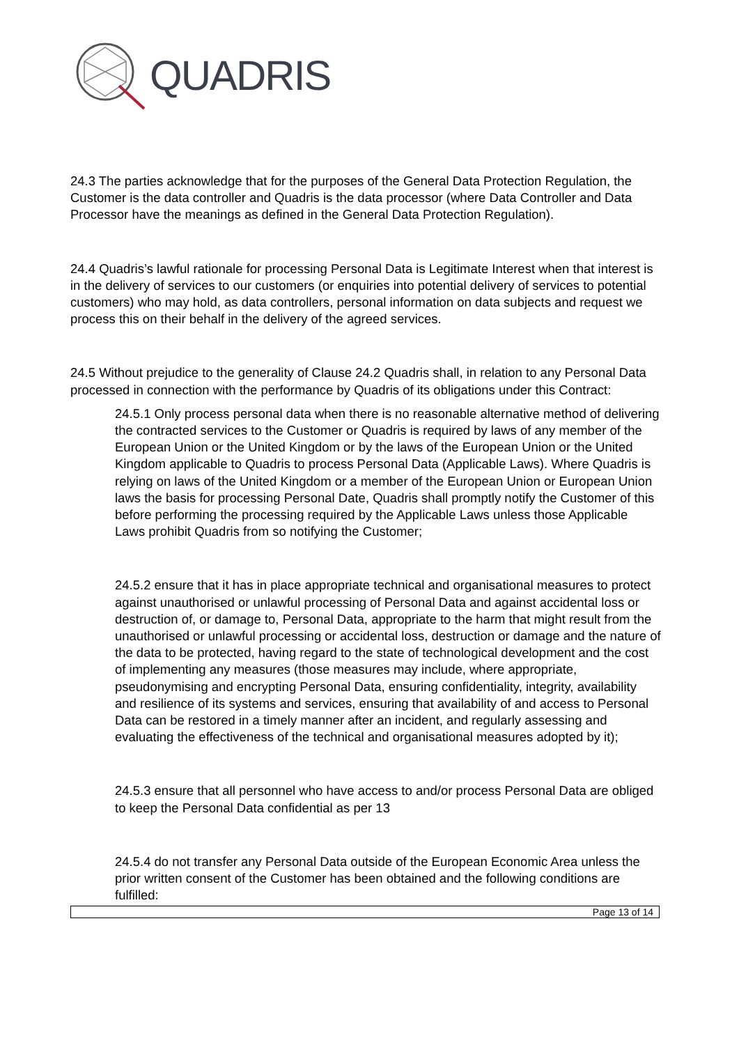QUADRIS
24.3 The parties acknowledge that for the purposes of the General Data Protection Regulation, the Customer is the data controller and Quadris is the data processor (where Data Controller and Data Processor have the meanings as defined in the General Data Protection Regulation).
24.4 Quadris’s lawful rationale for processing Personal Data is Legitimate Interest when that interest is in the delivery of services to our customers (or enquiries into potential delivery of services to potential customers) who may hold, as data controllers, personal information on data subjects and request we process this on their behalf in the delivery of the agreed services.
24.5 Without prejudice to the generality of Clause 24.2 Quadris shall, in relation to any Personal Data processed in connection with the performance by Quadris of its obligations under this Contract:
24.5.1 Only process personal data when there is no reasonable alternative method of delivering the contracted services to the Customer or Quadris is required by laws of any member of the European Union or the United Kingdom or by the laws of the European Union or the United Kingdom applicable to Quadris to process Personal Data (Applicable Laws). Where Quadris is relying on laws of the United Kingdom or a member of the European Union or European Union laws the basis for processing Personal Date, Quadris shall promptly notify the Customer of this before performing the processing required by the Applicable Laws unless those Applicable Laws prohibit Quadris from so notifying the Customer;
24.5.2 ensure that it has in place appropriate technical and organisational measures to protect against unauthorised or unlawful processing of Personal Data and against accidental loss or destruction of, or damage to, Personal Data, appropriate to the harm that might result from the unauthorised or unlawful processing or accidental loss, destruction or damage and the nature of the data to be protected, having regard to the state of technological development and the cost of implementing any measures (those measures may include, where appropriate, pseudonymising and encrypting Personal Data, ensuring confidentiality, integrity, availability and resilience of its systems and services, ensuring that availability of and access to Personal Data can be restored in a timely manner after an incident, and regularly assessing and evaluating the effectiveness of the technical and organisational measures adopted by it);
24.5.3 ensure that all personnel who have access to and/or process Personal Data are obliged to keep the Personal Data confidential as per 13
24.5.4 do not transfer any Personal Data outside of the European Economic Area unless the prior written consent of the Customer has been obtained and the following conditions are fulfilled:
Page 13 of 14